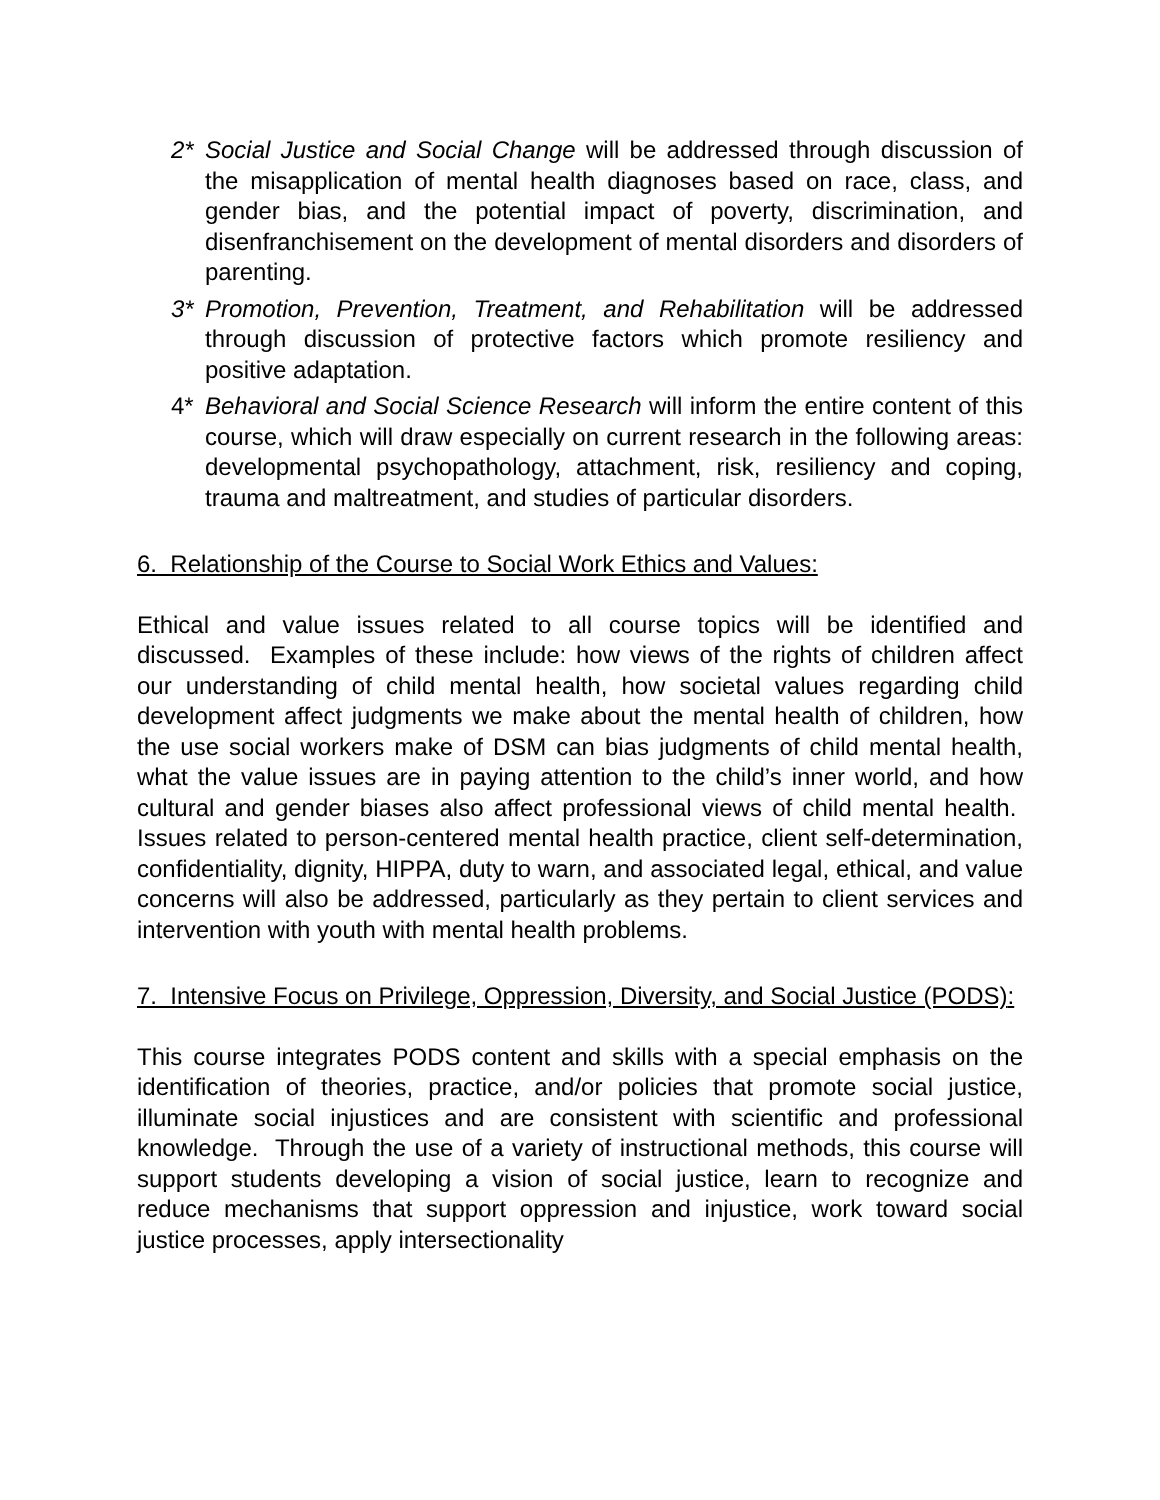2* Social Justice and Social Change will be addressed through discussion of the misapplication of mental health diagnoses based on race, class, and gender bias, and the potential impact of poverty, discrimination, and disenfranchisement on the development of mental disorders and disorders of parenting.
3* Promotion, Prevention, Treatment, and Rehabilitation will be addressed through discussion of protective factors which promote resiliency and positive adaptation.
4* Behavioral and Social Science Research will inform the entire content of this course, which will draw especially on current research in the following areas: developmental psychopathology, attachment, risk, resiliency and coping, trauma and maltreatment, and studies of particular disorders.
6. Relationship of the Course to Social Work Ethics and Values:
Ethical and value issues related to all course topics will be identified and discussed. Examples of these include: how views of the rights of children affect our understanding of child mental health, how societal values regarding child development affect judgments we make about the mental health of children, how the use social workers make of DSM can bias judgments of child mental health, what the value issues are in paying attention to the child’s inner world, and how cultural and gender biases also affect professional views of child mental health. Issues related to person-centered mental health practice, client self-determination, confidentiality, dignity, HIPPA, duty to warn, and associated legal, ethical, and value concerns will also be addressed, particularly as they pertain to client services and intervention with youth with mental health problems.
7. Intensive Focus on Privilege, Oppression, Diversity, and Social Justice (PODS):
This course integrates PODS content and skills with a special emphasis on the identification of theories, practice, and/or policies that promote social justice, illuminate social injustices and are consistent with scientific and professional knowledge. Through the use of a variety of instructional methods, this course will support students developing a vision of social justice, learn to recognize and reduce mechanisms that support oppression and injustice, work toward social justice processes, apply intersectionality